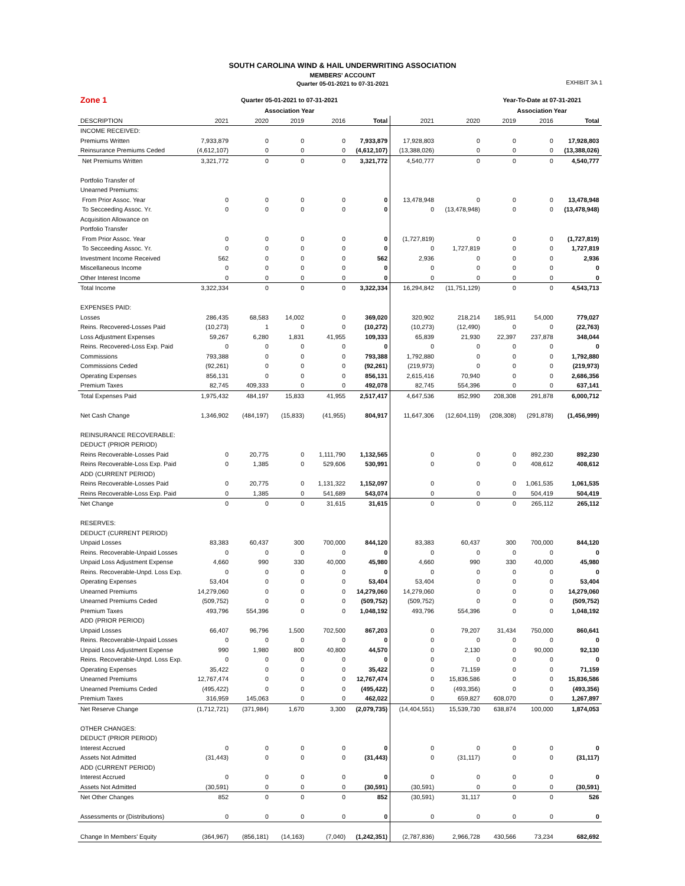SOUTH CAROLINA WIND & HAIL UNDERWRITING ASSOCIATION
MEMBERS' ACCOUNT
Quarter 05-01-2021 to 07-31-2021
EXHIBIT 3A 1
| Zone 1 | | Quarter 05-01-2021 to 07-31-2021 | | | | | | Year-To-Date at 07-31-2021 | | | |
| | | Association Year | | | | | | Association Year | | | |
| DESCRIPTION | 2021 | 2020 | 2019 | 2016 | Total | 2021 | 2020 | 2019 | 2016 | Total | |
| INCOME RECEIVED: | | | | | | | | | | | |
| Premiums Written | 7,933,879 | 0 | 0 | 0 | 7,933,879 | 17,928,803 | 0 | 0 | 0 | 17,928,803 | |
| Reinsurance Premiums Ceded | (4,612,107) | 0 | 0 | 0 | (4,612,107) | (13,388,026) | 0 | 0 | 0 | (13,388,026) | |
| Net Premiums Written | 3,321,772 | 0 | 0 | 0 | 3,321,772 | 4,540,777 | 0 | 0 | 0 | 4,540,777 | |
| Portfolio Transfer of | | | | | | | | | | | |
| Unearned Premiums: | | | | | | | | | | | |
| From Prior Assoc. Year | 0 | 0 | 0 | 0 | 0 | 13,478,948 | 0 | 0 | 0 | 13,478,948 | |
| To Secceeding Assoc. Yr. | 0 | 0 | 0 | 0 | 0 | 0 | (13,478,948) | 0 | 0 | (13,478,948) | |
| Acquisition Allowance on | | | | | | | | | | | |
| Portfolio Transfer | | | | | | | | | | | |
| From Prior Assoc. Year | 0 | 0 | 0 | 0 | 0 | (1,727,819) | 0 | 0 | 0 | (1,727,819) | |
| To Secceeding Assoc. Yr. | 0 | 0 | 0 | 0 | 0 | 0 | 1,727,819 | 0 | 0 | 1,727,819 | |
| Investment Income Received | 562 | 0 | 0 | 0 | 562 | 2,936 | 0 | 0 | 0 | 2,936 | |
| Miscellaneous Income | 0 | 0 | 0 | 0 | 0 | 0 | 0 | 0 | 0 | 0 | |
| Other Interest Income | 0 | 0 | 0 | 0 | 0 | 0 | 0 | 0 | 0 | 0 | |
| Total Income | 3,322,334 | 0 | 0 | 0 | 3,322,334 | 16,294,842 | (11,751,129) | 0 | 0 | 4,543,713 | |
| EXPENSES PAID: | | | | | | | | | | | |
| Losses | 286,435 | 68,583 | 14,002 | 0 | 369,020 | 320,902 | 218,214 | 185,911 | 54,000 | 779,027 | |
| Reins. Recovered-Losses Paid | (10,273) | 1 | 0 | 0 | (10,272) | (10,273) | (12,490) | 0 | 0 | (22,763) | |
| Loss Adjustment Expenses | 59,267 | 6,280 | 1,831 | 41,955 | 109,333 | 65,839 | 21,930 | 22,397 | 237,878 | 348,044 | |
| Reins. Recovered-Loss Exp. Paid | 0 | 0 | 0 | 0 | 0 | 0 | 0 | 0 | 0 | 0 | |
| Commissions | 793,388 | 0 | 0 | 0 | 793,388 | 1,792,880 | 0 | 0 | 0 | 1,792,880 | |
| Commissions Ceded | (92,261) | 0 | 0 | 0 | (92,261) | (219,973) | 0 | 0 | 0 | (219,973) | |
| Operating Expenses | 856,131 | 0 | 0 | 0 | 856,131 | 2,615,416 | 70,940 | 0 | 0 | 2,686,356 | |
| Premium Taxes | 82,745 | 409,333 | 0 | 0 | 492,078 | 82,745 | 554,396 | 0 | 0 | 637,141 | |
| Total Expenses Paid | 1,975,432 | 484,197 | 15,833 | 41,955 | 2,517,417 | 4,647,536 | 852,990 | 208,308 | 291,878 | 6,000,712 | |
| Net Cash Change | 1,346,902 | (484,197) | (15,833) | (41,955) | 804,917 | 11,647,306 | (12,604,119) | (208,308) | (291,878) | (1,456,999) | |
| REINSURANCE RECOVERABLE: | | | | | | | | | | | |
| DEDUCT (PRIOR PERIOD) | | | | | | | | | | | |
| Reins Recoverable-Losses Paid | 0 | 20,775 | 0 | 1,111,790 | 1,132,565 | 0 | 0 | 0 | 892,230 | 892,230 | |
| Reins Recoverable-Loss Exp. Paid | 0 | 1,385 | 0 | 529,606 | 530,991 | 0 | 0 | 0 | 408,612 | 408,612 | |
| ADD (CURRENT PERIOD) | | | | | | | | | | | |
| Reins Recoverable-Losses Paid | 0 | 20,775 | 0 | 1,131,322 | 1,152,097 | 0 | 0 | 0 | 1,061,535 | 1,061,535 | |
| Reins Recoverable-Loss Exp. Paid | 0 | 1,385 | 0 | 541,689 | 543,074 | 0 | 0 | 0 | 504,419 | 504,419 | |
| Net Change | 0 | 0 | 0 | 31,615 | 31,615 | 0 | 0 | 0 | 265,112 | 265,112 | |
| RESERVES: | | | | | | | | | | | |
| DEDUCT (CURRENT PERIOD) | | | | | | | | | | | |
| Unpaid Losses | 83,383 | 60,437 | 300 | 700,000 | 844,120 | 83,383 | 60,437 | 300 | 700,000 | 844,120 | |
| Reins. Recoverable-Unpaid Losses | 0 | 0 | 0 | 0 | 0 | 0 | 0 | 0 | 0 | 0 | |
| Unpaid Loss Adjustment Expense | 4,660 | 990 | 330 | 40,000 | 45,980 | 4,660 | 990 | 330 | 40,000 | 45,980 | |
| Reins. Recoverable-Unpd. Loss Exp. | 0 | 0 | 0 | 0 | 0 | 0 | 0 | 0 | 0 | 0 | |
| Operating Expenses | 53,404 | 0 | 0 | 0 | 53,404 | 53,404 | 0 | 0 | 0 | 53,404 | |
| Unearned Premiums | 14,279,060 | 0 | 0 | 0 | 14,279,060 | 14,279,060 | 0 | 0 | 0 | 14,279,060 | |
| Unearned Premiums Ceded | (509,752) | 0 | 0 | 0 | (509,752) | (509,752) | 0 | 0 | 0 | (509,752) | |
| Premium Taxes | 493,796 | 554,396 | 0 | 0 | 1,048,192 | 493,796 | 554,396 | 0 | 0 | 1,048,192 | |
| ADD (PRIOR PERIOD) | | | | | | | | | | | |
| Unpaid Losses | 66,407 | 96,796 | 1,500 | 702,500 | 867,203 | 0 | 79,207 | 31,434 | 750,000 | 860,641 | |
| Reins. Recoverable-Unpaid Losses | 0 | 0 | 0 | 0 | 0 | 0 | 0 | 0 | 0 | 0 | |
| Unpaid Loss Adjustment Expense | 990 | 1,980 | 800 | 40,800 | 44,570 | 0 | 2,130 | 0 | 90,000 | 92,130 | |
| Reins. Recoverable-Unpd. Loss Exp. | 0 | 0 | 0 | 0 | 0 | 0 | 0 | 0 | 0 | 0 | |
| Operating Expenses | 35,422 | 0 | 0 | 0 | 35,422 | 0 | 71,159 | 0 | 0 | 71,159 | |
| Unearned Premiums | 12,767,474 | 0 | 0 | 0 | 12,767,474 | 0 | 15,836,586 | 0 | 0 | 15,836,586 | |
| Unearned Premiums Ceded | (495,422) | 0 | 0 | 0 | (495,422) | 0 | (493,356) | 0 | 0 | (493,356) | |
| Premium Taxes | 316,959 | 145,063 | 0 | 0 | 462,022 | 0 | 659,827 | 608,070 | 0 | 1,267,897 | |
| Net Reserve Change | (1,712,721) | (371,984) | 1,670 | 3,300 | (2,079,735) | (14,404,551) | 15,539,730 | 638,874 | 100,000 | 1,874,053 | |
| OTHER CHANGES: | | | | | | | | | | | |
| DEDUCT (PRIOR PERIOD) | | | | | | | | | | | |
| Interest Accrued | 0 | 0 | 0 | 0 | 0 | 0 | 0 | 0 | 0 | 0 | |
| Assets Not Admitted | (31,443) | 0 | 0 | 0 | (31,443) | 0 | (31,117) | 0 | 0 | (31,117) | |
| ADD (CURRENT PERIOD) | | | | | | | | | | | |
| Interest Accrued | 0 | 0 | 0 | 0 | 0 | 0 | 0 | 0 | 0 | 0 | |
| Assets Not Admitted | (30,591) | 0 | 0 | 0 | (30,591) | (30,591) | 0 | 0 | 0 | (30,591) | |
| Net Other Changes | 852 | 0 | 0 | 0 | 852 | (30,591) | 31,117 | 0 | 0 | 526 | |
| Assessments or (Distributions) | 0 | 0 | 0 | 0 | 0 | 0 | 0 | 0 | 0 | 0 | |
| Change In Members' Equity | (364,967) | (856,181) | (14,163) | (7,040) | (1,242,351) | (2,787,836) | 2,966,728 | 430,566 | 73,234 | 682,692 | |